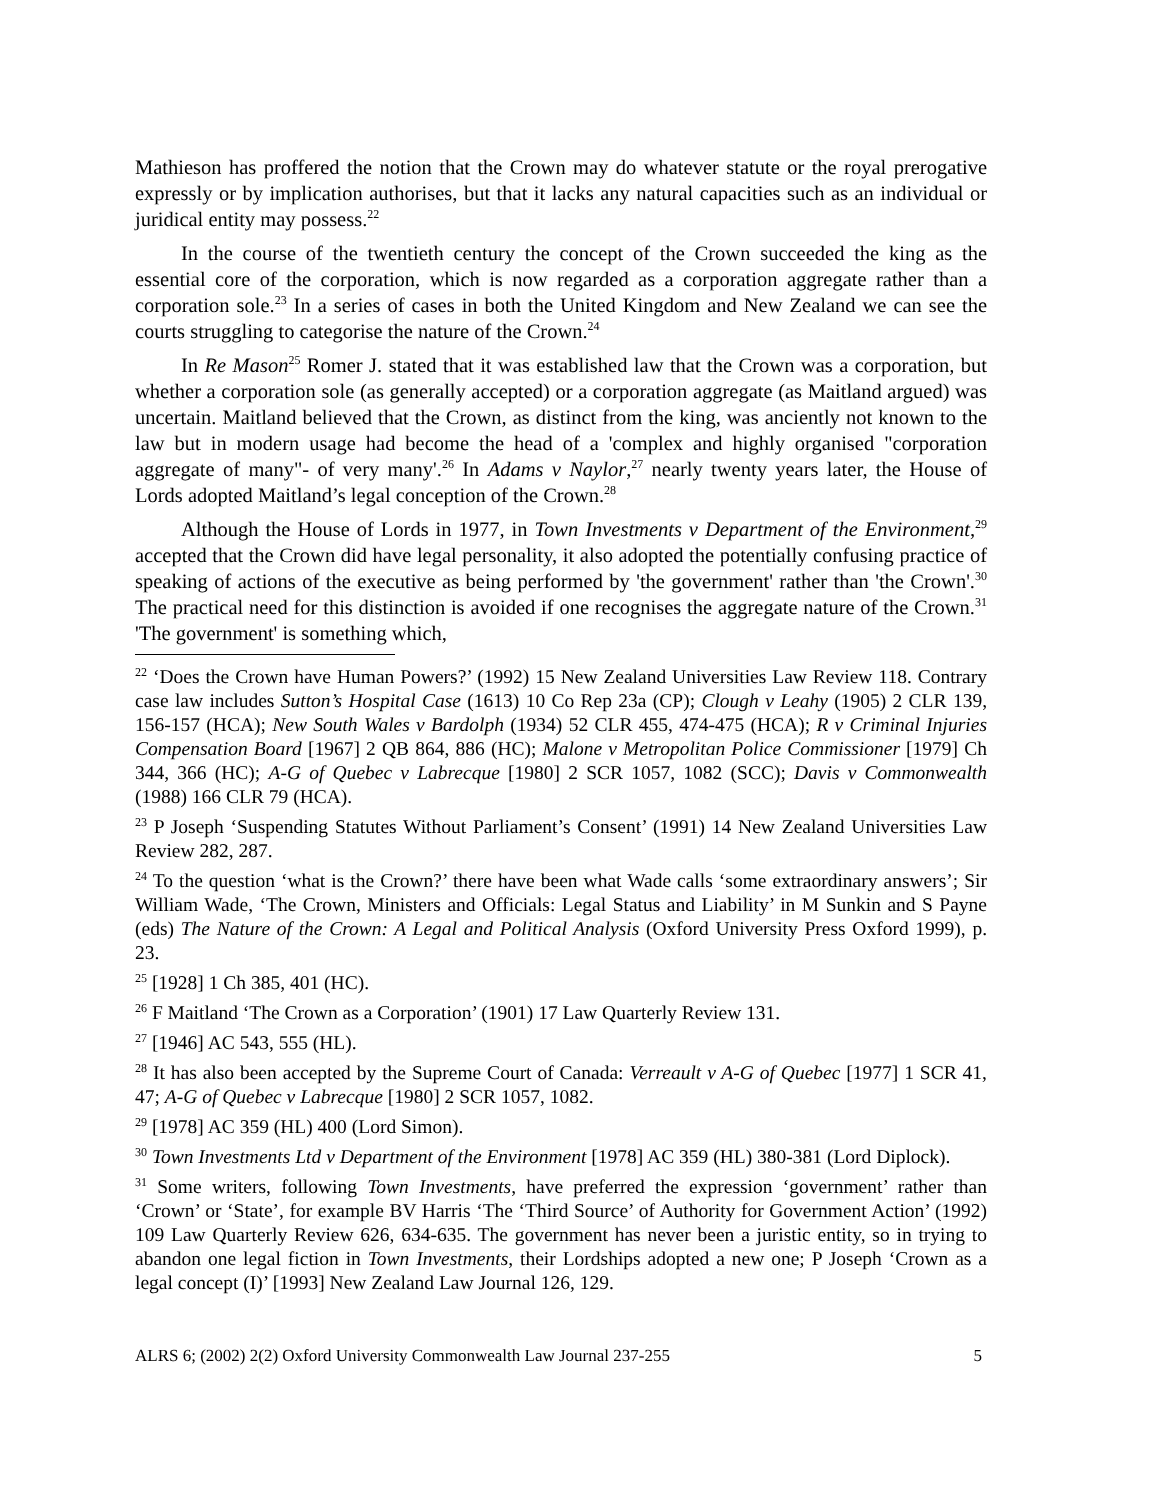Mathieson has proffered the notion that the Crown may do whatever statute or the royal prerogative expressly or by implication authorises, but that it lacks any natural capacities such as an individual or juridical entity may possess.<sup>22</sup>
In the course of the twentieth century the concept of the Crown succeeded the king as the essential core of the corporation, which is now regarded as a corporation aggregate rather than a corporation sole.<sup>23</sup> In a series of cases in both the United Kingdom and New Zealand we can see the courts struggling to categorise the nature of the Crown.<sup>24</sup>
In Re Mason<sup>25</sup> Romer J. stated that it was established law that the Crown was a corporation, but whether a corporation sole (as generally accepted) or a corporation aggregate (as Maitland argued) was uncertain. Maitland believed that the Crown, as distinct from the king, was anciently not known to the law but in modern usage had become the head of a 'complex and highly organised "corporation aggregate of many"- of very many'.<sup>26</sup> In Adams v Naylor,<sup>27</sup> nearly twenty years later, the House of Lords adopted Maitland’s legal conception of the Crown.<sup>28</sup>
Although the House of Lords in 1977, in Town Investments v Department of the Environment,<sup>29</sup> accepted that the Crown did have legal personality, it also adopted the potentially confusing practice of speaking of actions of the executive as being performed by 'the government' rather than 'the Crown'.<sup>30</sup> The practical need for this distinction is avoided if one recognises the aggregate nature of the Crown.<sup>31</sup> 'The government' is something which,
<sup>22</sup> ‘Does the Crown have Human Powers?’ (1992) 15 New Zealand Universities Law Review 118. Contrary case law includes Sutton’s Hospital Case (1613) 10 Co Rep 23a (CP); Clough v Leahy (1905) 2 CLR 139, 156-157 (HCA); New South Wales v Bardolph (1934) 52 CLR 455, 474-475 (HCA); R v Criminal Injuries Compensation Board [1967] 2 QB 864, 886 (HC); Malone v Metropolitan Police Commissioner [1979] Ch 344, 366 (HC); A-G of Quebec v Labrecque [1980] 2 SCR 1057, 1082 (SCC); Davis v Commonwealth (1988) 166 CLR 79 (HCA).
<sup>23</sup> P Joseph ‘Suspending Statutes Without Parliament’s Consent’ (1991) 14 New Zealand Universities Law Review 282, 287.
<sup>24</sup> To the question ‘what is the Crown?’ there have been what Wade calls ‘some extraordinary answers’; Sir William Wade, ‘The Crown, Ministers and Officials: Legal Status and Liability’ in M Sunkin and S Payne (eds) The Nature of the Crown: A Legal and Political Analysis (Oxford University Press Oxford 1999), p. 23.
<sup>25</sup> [1928] 1 Ch 385, 401 (HC).
<sup>26</sup> F Maitland ‘The Crown as a Corporation’ (1901) 17 Law Quarterly Review 131.
<sup>27</sup> [1946] AC 543, 555 (HL).
<sup>28</sup> It has also been accepted by the Supreme Court of Canada: Verreault v A-G of Quebec [1977] 1 SCR 41, 47; A-G of Quebec v Labrecque [1980] 2 SCR 1057, 1082.
<sup>29</sup> [1978] AC 359 (HL) 400 (Lord Simon).
<sup>30</sup> Town Investments Ltd v Department of the Environment [1978] AC 359 (HL) 380-381 (Lord Diplock).
<sup>31</sup> Some writers, following Town Investments, have preferred the expression ‘government’ rather than ‘Crown’ or ‘State’, for example BV Harris ‘The ‘Third Source’ of Authority for Government Action’ (1992) 109 Law Quarterly Review 626, 634-635. The government has never been a juristic entity, so in trying to abandon one legal fiction in Town Investments, their Lordships adopted a new one; P Joseph ‘Crown as a legal concept (I)’ [1993] New Zealand Law Journal 126, 129.
ALRS 6; (2002) 2(2) Oxford University Commonwealth Law Journal 237-255 5